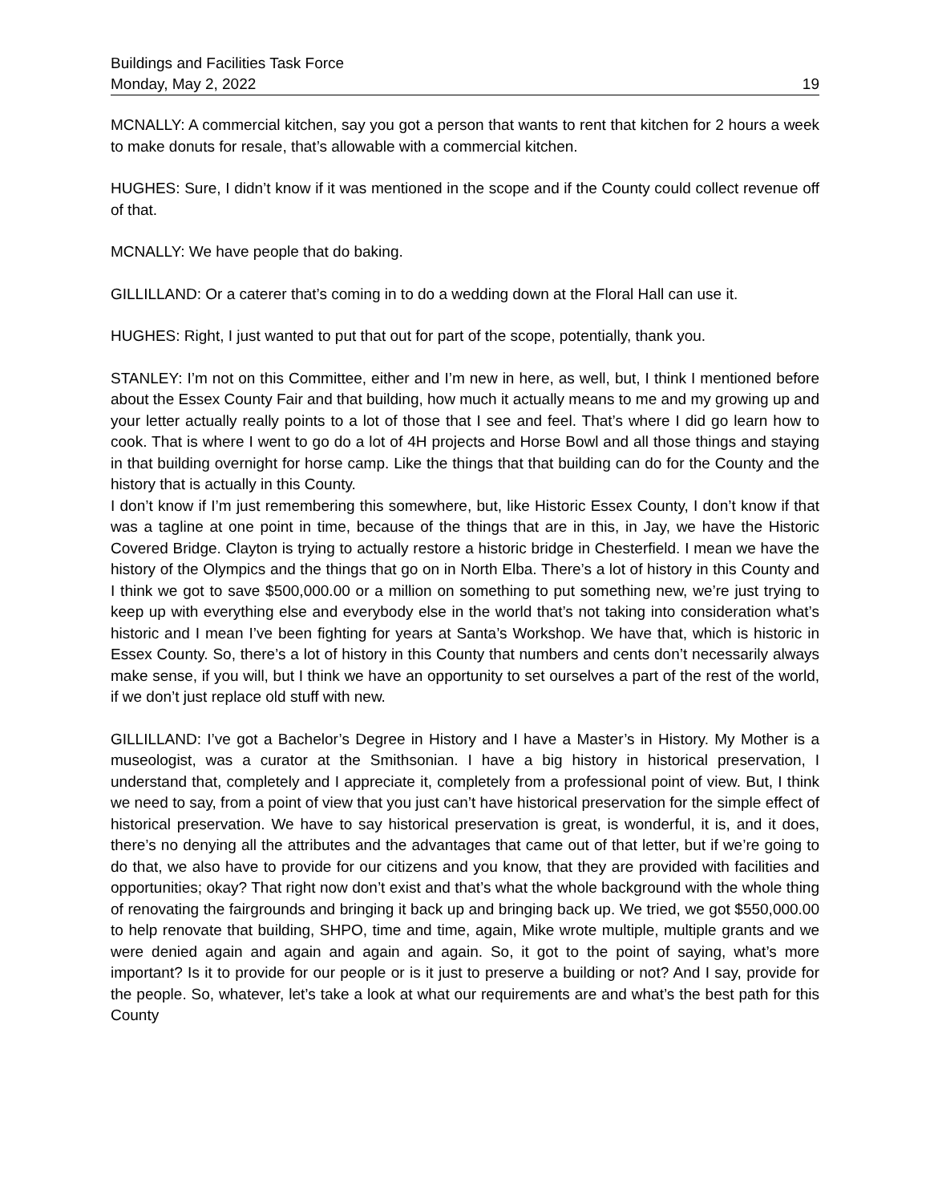Buildings and Facilities Task Force
Monday, May 2, 2022 19
MCNALLY: A commercial kitchen, say you got a person that wants to rent that kitchen for 2 hours a week to make donuts for resale, that’s allowable with a commercial kitchen.
HUGHES: Sure, I didn’t know if it was mentioned in the scope and if the County could collect revenue off of that.
MCNALLY: We have people that do baking.
GILLILLAND: Or a caterer that’s coming in to do a wedding down at the Floral Hall can use it.
HUGHES: Right, I just wanted to put that out for part of the scope, potentially, thank you.
STANLEY: I’m not on this Committee, either and I’m new in here, as well, but, I think I mentioned before about the Essex County Fair and that building, how much it actually means to me and my growing up and your letter actually really points to a lot of those that I see and feel. That’s where I did go learn how to cook. That is where I went to go do a lot of 4H projects and Horse Bowl and all those things and staying in that building overnight for horse camp. Like the things that that building can do for the County and the history that is actually in this County.
I don’t know if I’m just remembering this somewhere, but, like Historic Essex County, I don’t know if that was a tagline at one point in time, because of the things that are in this, in Jay, we have the Historic Covered Bridge. Clayton is trying to actually restore a historic bridge in Chesterfield. I mean we have the history of the Olympics and the things that go on in North Elba. There’s a lot of history in this County and I think we got to save $500,000.00 or a million on something to put something new, we’re just trying to keep up with everything else and everybody else in the world that’s not taking into consideration what’s historic and I mean I’ve been fighting for years at Santa’s Workshop. We have that, which is historic in Essex County. So, there’s a lot of history in this County that numbers and cents don’t necessarily always make sense, if you will, but I think we have an opportunity to set ourselves a part of the rest of the world, if we don’t just replace old stuff with new.
GILLILLAND: I’ve got a Bachelor’s Degree in History and I have a Master’s in History. My Mother is a museologist, was a curator at the Smithsonian. I have a big history in historical preservation, I understand that, completely and I appreciate it, completely from a professional point of view. But, I think we need to say, from a point of view that you just can’t have historical preservation for the simple effect of historical preservation. We have to say historical preservation is great, is wonderful, it is, and it does, there’s no denying all the attributes and the advantages that came out of that letter, but if we’re going to do that, we also have to provide for our citizens and you know, that they are provided with facilities and opportunities; okay? That right now don’t exist and that’s what the whole background with the whole thing of renovating the fairgrounds and bringing it back up and bringing back up. We tried, we got $550,000.00 to help renovate that building, SHPO, time and time, again, Mike wrote multiple, multiple grants and we were denied again and again and again and again. So, it got to the point of saying, what’s more important? Is it to provide for our people or is it just to preserve a building or not? And I say, provide for the people. So, whatever, let’s take a look at what our requirements are and what’s the best path for this County